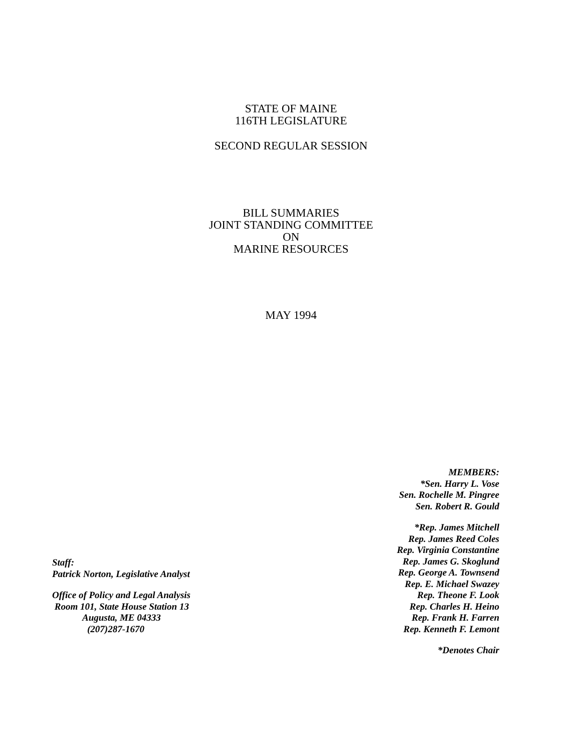STATE OF MAINE
116TH LEGISLATURE
SECOND REGULAR SESSION
BILL SUMMARIES
JOINT STANDING COMMITTEE
ON
MARINE RESOURCES
MAY 1994
Staff:
Patrick Norton, Legislative Analyst
Office of Policy and Legal Analysis
Room 101, State House Station 13
Augusta, ME 04333
(207)287-1670
MEMBERS:
*Sen. Harry L. Vose
Sen. Rochelle M. Pingree
Sen. Robert R. Gould
*Rep. James Mitchell
Rep. James Reed Coles
Rep. Virginia Constantine
Rep. James G. Skoglund
Rep. George A. Townsend
Rep. E. Michael Swazey
Rep. Theone F. Look
Rep. Charles H. Heino
Rep. Frank H. Farren
Rep. Kenneth F. Lemont
*Denotes Chair